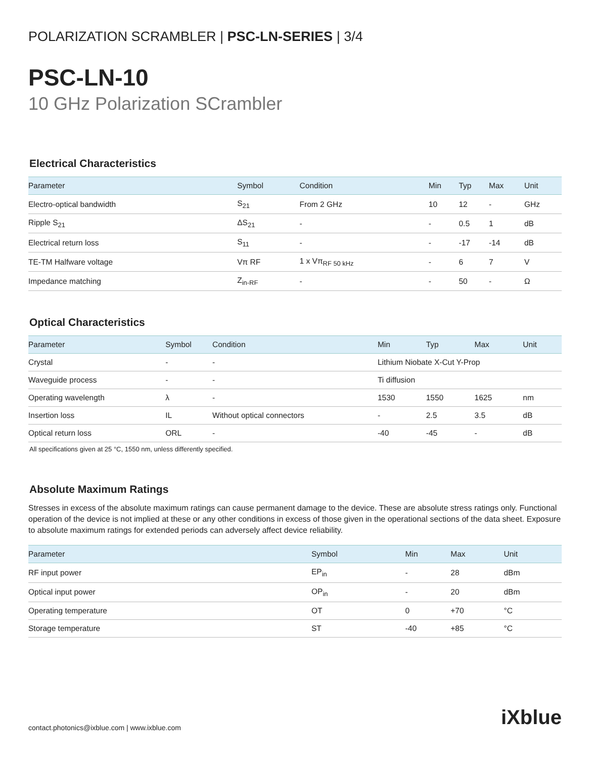POLARIZATION SCRAMBLER | PSC-LN-SERIES | 3/4
PSC-LN-10
10 GHz Polarization SCrambler
Electrical Characteristics
| Parameter | Symbol | Condition | Min | Typ | Max | Unit |
| --- | --- | --- | --- | --- | --- | --- |
| Electro-optical bandwidth | S<sub>21</sub> | From 2 GHz | 10 | 12 | - | GHz |
| Ripple S<sub>21</sub> | ΔS<sub>21</sub> | - | - | 0.5 | 1 | dB |
| Electrical return loss | S<sub>11</sub> | - | - | -17 | -14 | dB |
| TE-TM Halfware voltage | Vπ RF | 1 x Vπ<sub>RF 50 kHz</sub> | - | 6 | 7 | V |
| Impedance matching | Z<sub>in-RF</sub> | - | - | 50 | - | Ω |
Optical Characteristics
| Parameter | Symbol | Condition | Min | Typ | Max | Unit |
| --- | --- | --- | --- | --- | --- | --- |
| Crystal | - | - | Lithium Niobate X-Cut Y-Prop | | | |
| Waveguide process | - | - | Ti diffusion | | | |
| Operating wavelength | λ | - | 1530 | 1550 | 1625 | nm |
| Insertion loss | IL | Without optical connectors | - | 2.5 | 3.5 | dB |
| Optical return loss | ORL | - | -40 | -45 | - | dB |
All specifications given at 25 °C, 1550 nm, unless differently specified.
Absolute Maximum Ratings
Stresses in excess of the absolute maximum ratings can cause permanent damage to the device. These are absolute stress ratings only. Functional operation of the device is not implied at these or any other conditions in excess of those given in the operational sections of the data sheet. Exposure to absolute maximum ratings for extended periods can adversely affect device reliability.
| Parameter | Symbol | Min | Max | Unit |
| --- | --- | --- | --- | --- |
| RF input power | EP<sub>in</sub> | - | 28 | dBm |
| Optical input power | OP<sub>in</sub> | - | 20 | dBm |
| Operating temperature | OT | 0 | +70 | °C |
| Storage temperature | ST | -40 | +85 | °C |
contact.photonics@ixblue.com | www.ixblue.com
iXblue